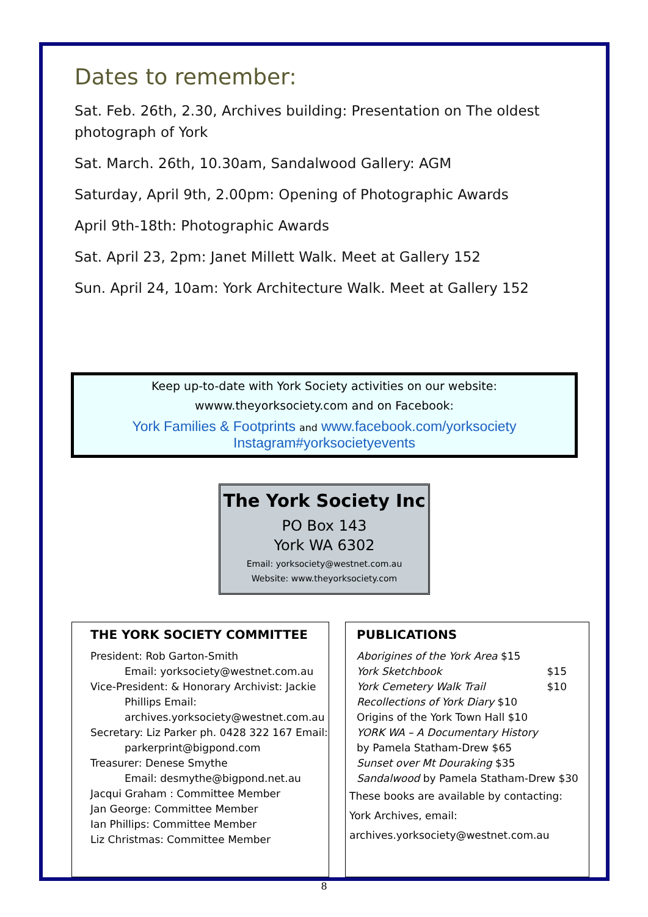Dates to remember:
Sat. Feb. 26th, 2.30, Archives building: Presentation on The oldest photograph of York
Sat. March. 26th, 10.30am, Sandalwood Gallery: AGM
Saturday, April 9th, 2.00pm: Opening of Photographic Awards
April 9th-18th: Photographic Awards
Sat. April 23, 2pm: Janet Millett Walk. Meet at Gallery 152
Sun. April 24, 10am: York Architecture Walk. Meet at Gallery 152
Keep up-to-date with York Society activities on our website:
wwww.theyorksociety.com and on Facebook:
York Families & Footprints and www.facebook.com/yorksociety
Instagram#yorksocietyevents
The York Society Inc
PO Box 143
York WA 6302
Email: yorksociety@westnet.com.au
Website: www.theyorksociety.com
THE YORK SOCIETY COMMITTEE
President: Rob Garton-Smith
Email: yorksociety@westnet.com.au
Vice-President: & Honorary Archivist: Jackie
Phillips Email:
archives.yorksociety@westnet.com.au
Secretary: Liz Parker ph. 0428 322 167 Email:
parkerprint@bigpond.com
Treasurer: Denese Smythe
Email: desmythe@bigpond.net.au
Jacqui Graham : Committee Member
Jan George: Committee Member
Ian Phillips: Committee Member
Liz Christmas: Committee Member
PUBLICATIONS
Aborigines of the York Area $15
York Sketchbook $15
York Cemetery Walk Trail $10
Recollections of York Diary $10
Origins of the York Town Hall $10
YORK WA – A Documentary History
by Pamela Statham-Drew $65
Sunset over Mt Douraking $35
Sandalwood by Pamela Statham-Drew $30
These books are available by contacting:
York Archives, email:
archives.yorksociety@westnet.com.au
8